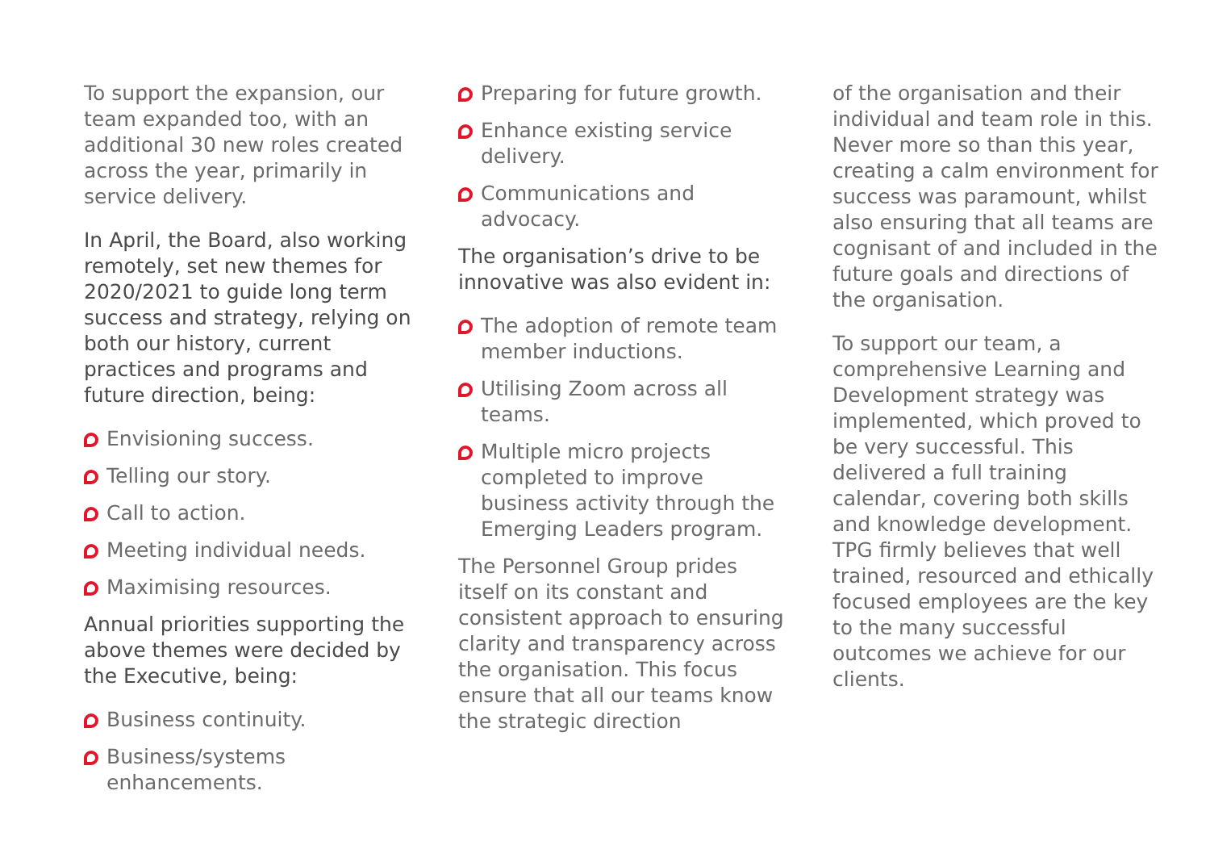To support the expansion, our team expanded too, with an additional 30 new roles created across the year, primarily in service delivery.
In April, the Board, also working remotely, set new themes for 2020/2021 to guide long term success and strategy, relying on both our history, current practices and programs and future direction, being:
Envisioning success.
Telling our story.
Call to action.
Meeting individual needs.
Maximising resources.
Annual priorities supporting the above themes were decided by the Executive, being:
Business continuity.
Business/systems enhancements.
Preparing for future growth.
Enhance existing service delivery.
Communications and advocacy.
The organisation’s drive to be innovative was also evident in:
The adoption of remote team member inductions.
Utilising Zoom across all teams.
Multiple micro projects completed to improve business activity through the Emerging Leaders program.
The Personnel Group prides itself on its constant and consistent approach to ensuring clarity and transparency across the organisation. This focus ensure that all our teams know the strategic direction
of the organisation and their individual and team role in this. Never more so than this year, creating a calm environment for success was paramount, whilst also ensuring that all teams are cognisant of and included in the future goals and directions of the organisation.
To support our team, a comprehensive Learning and Development strategy was implemented, which proved to be very successful. This delivered a full training calendar, covering both skills and knowledge development. TPG firmly believes that well trained, resourced and ethically focused employees are the key to the many successful outcomes we achieve for our clients.